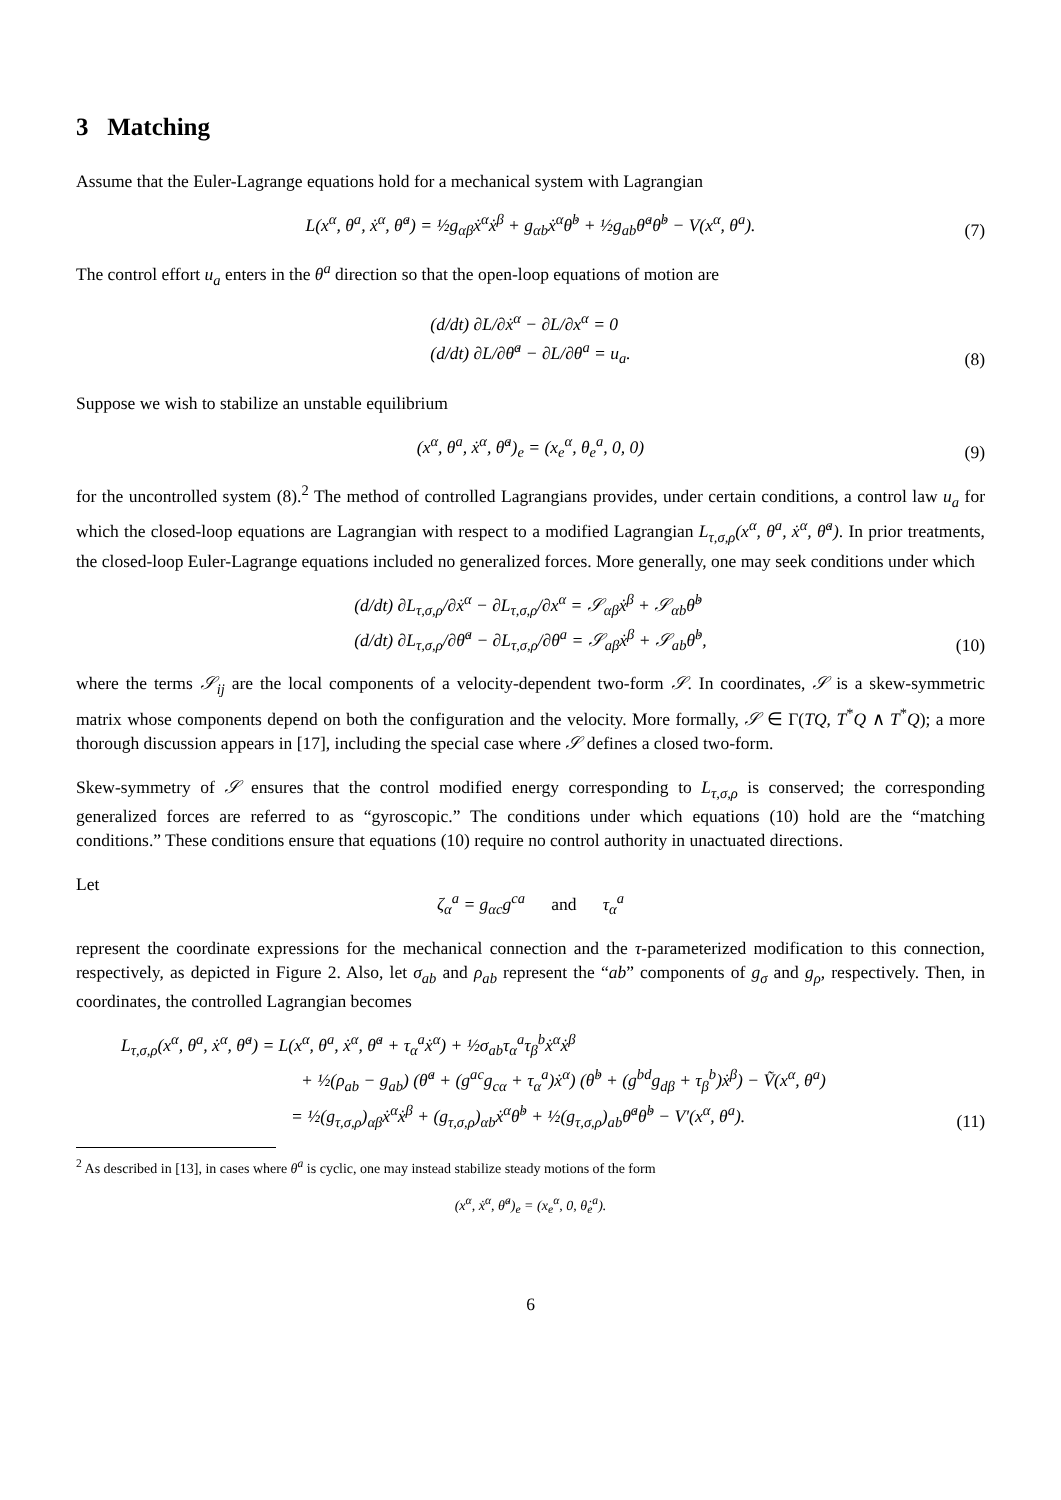3 Matching
Assume that the Euler-Lagrange equations hold for a mechanical system with Lagrangian
L(x<sup>α</sup>, θ<sup>a</sup>, ẋ<sup>α</sup>, θ̇<sup>a</sup>) = ½g<sub>αβ</sub>ẋ<sup>α</sup>ẋ<sup>β</sup> + g<sub>αb</sub>ẋ<sup>α</sup>θ̇<sup>b</sup> + ½g<sub>ab</sub>θ̇<sup>a</sup>θ̇<sup>b</sup> − V(x<sup>α</sup>, θ<sup>a</sup>).
(7)
The control effort u<sub>a</sub> enters in the θ<sup>a</sup> direction so that the open-loop equations of motion are
(d/dt) ∂L/∂ẋ<sup>α</sup> − ∂L/∂x<sup>α</sup> = 0
(d/dt) ∂L/∂θ̇<sup>a</sup> − ∂L/∂θ<sup>a</sup> = u<sub>a</sub>.
(8)
Suppose we wish to stabilize an unstable equilibrium
(x<sup>α</sup>, θ<sup>a</sup>, ẋ<sup>α</sup>, θ̇<sup>a</sup>)<sub>e</sub> = (x<sub>e</sub><sup>α</sup>, θ<sub>e</sub><sup>a</sup>, 0, 0)
(9)
for the uncontrolled system (8).<sup>2</sup> The method of controlled Lagrangians provides, under certain conditions, a control law u<sub>a</sub> for which the closed-loop equations are Lagrangian with respect to a modified Lagrangian L<sub>τ,σ,ρ</sub>(x<sup>α</sup>, θ<sup>a</sup>, ẋ<sup>α</sup>, θ̇<sup>a</sup>). In prior treatments, the closed-loop Euler-Lagrange equations included no generalized forces. More generally, one may seek conditions under which
(d/dt) ∂L<sub>τ,σ,ρ</sub>/∂ẋ<sup>α</sup> − ∂L<sub>τ,σ,ρ</sub>/∂x<sup>α</sup> = 𝒮<sub>αβ</sub>ẋ<sup>β</sup> + 𝒮<sub>αb</sub>θ̇<sup>b</sup>
(d/dt) ∂L<sub>τ,σ,ρ</sub>/∂θ̇<sup>a</sup> − ∂L<sub>τ,σ,ρ</sub>/∂θ<sup>a</sup> = 𝒮<sub>aβ</sub>ẋ<sup>β</sup> + 𝒮<sub>ab</sub>θ̇<sup>b</sup>,
(10)
where the terms 𝒮<sub>ij</sub> are the local components of a velocity-dependent two-form 𝒮. In coordinates, 𝒮 is a skew-symmetric matrix whose components depend on both the configuration and the velocity. More formally, 𝒮 ∈ Γ(TQ, T<sup>*</sup>Q ∧ T<sup>*</sup>Q); a more thorough discussion appears in [17], including the special case where 𝒮 defines a closed two-form.
Skew-symmetry of 𝒮 ensures that the control modified energy corresponding to L<sub>τ,σ,ρ</sub> is conserved; the corresponding generalized forces are referred to as “gyroscopic.” The conditions under which equations (10) hold are the “matching conditions.” These conditions ensure that equations (10) require no control authority in unactuated directions.
Let
ζ<sub>α</sub><sup>a</sup> = g<sub>αc</sub>g<sup>ca</sup> and τ<sub>α</sub><sup>a</sup>
represent the coordinate expressions for the mechanical connection and the τ-parameterized modification to this connection, respectively, as depicted in Figure 2. Also, let σ<sub>ab</sub> and ρ<sub>ab</sub> represent the “ab” components of g<sub>σ</sub> and g<sub>ρ</sub>, respectively. Then, in coordinates, the controlled Lagrangian becomes
L<sub>τ,σ,ρ</sub>(x<sup>α</sup>, θ<sup>a</sup>, ẋ<sup>α</sup>, θ̇<sup>a</sup>) = L(x<sup>α</sup>, θ<sup>a</sup>, ẋ<sup>α</sup>, θ̇<sup>a</sup> + τ<sub>α</sub><sup>a</sup>ẋ<sup>α</sup>) + ½σ<sub>ab</sub>τ<sub>α</sub><sup>a</sup>τ<sub>β</sub><sup>b</sup>ẋ<sup>α</sup>ẋ<sup>β</sup>
+ ½(ρ<sub>ab</sub> − g<sub>ab</sub>) (θ̇<sup>a</sup> + (g<sup>ac</sup>g<sub>cα</sub> + τ<sub>α</sub><sup>a</sup>)ẋ<sup>α</sup>) (θ̇<sup>b</sup> + (g<sup>bd</sup>g<sub>dβ</sub> + τ<sub>β</sub><sup>b</sup>)ẋ<sup>β</sup>) − Ṽ(x<sup>α</sup>, θ<sup>a</sup>)
= ½(g<sub>τ,σ,ρ</sub>)<sub>αβ</sub>ẋ<sup>α</sup>ẋ<sup>β</sup> + (g<sub>τ,σ,ρ</sub>)<sub>αb</sub>ẋ<sup>α</sup>θ̇<sup>b</sup> + ½(g<sub>τ,σ,ρ</sub>)<sub>ab</sub>θ̇<sup>a</sup>θ̇<sup>b</sup> − V′(x<sup>α</sup>, θ<sup>a</sup>).
(11)
<sup>2</sup> As described in [13], in cases where θ<sup>a</sup> is cyclic, one may instead stabilize steady motions of the form
(x<sup>α</sup>, ẋ<sup>α</sup>, θ̇<sup>a</sup>)<sub>e</sub> = (x<sub>e</sub><sup>α</sup>, 0, θ̇<sub>e</sub><sup>a</sup>).
6